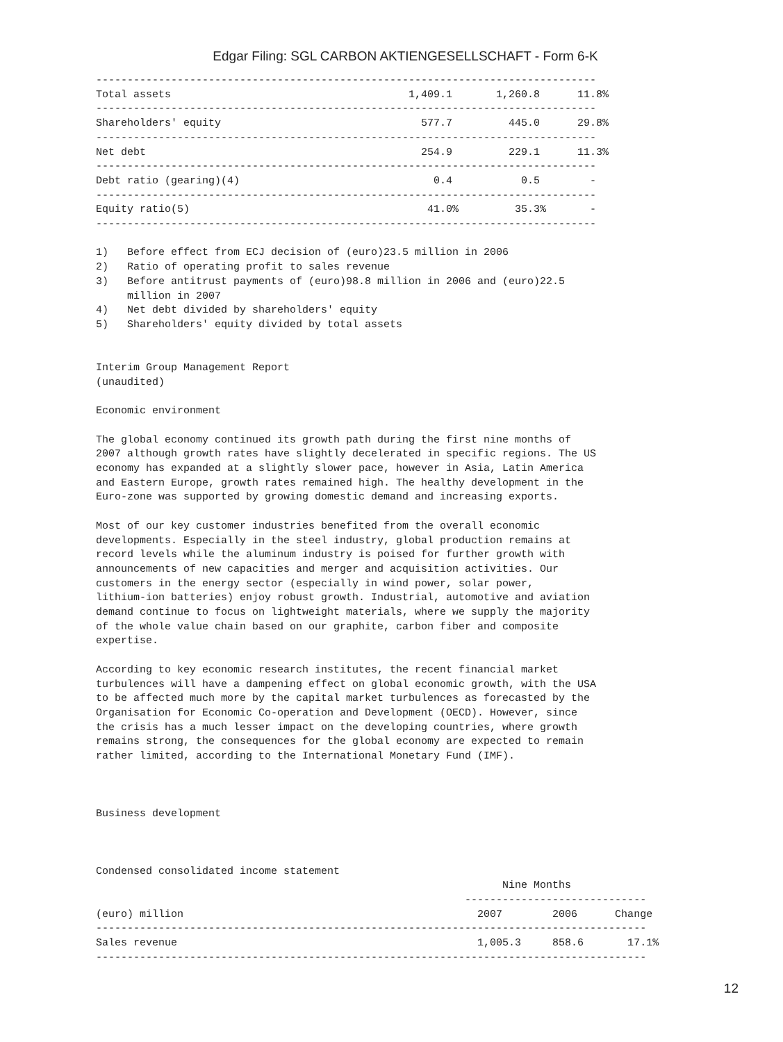Edgar Filing: SGL CARBON AKTIENGESELLSCHAFT - Form 6-K
--------------------------------------------------------------------------------
Total assets                                      1,409.1       1,260.8      11.8%
--------------------------------------------------------------------------------
Shareholders' equity                                577.7         445.0      29.8%
--------------------------------------------------------------------------------
Net debt                                            254.9         229.1      11.3%
--------------------------------------------------------------------------------
Debt ratio (gearing)(4)                               0.4           0.5        -
--------------------------------------------------------------------------------
Equity ratio(5)                                      41.0%         35.3%       -
--------------------------------------------------------------------------------

1)   Before effect from ECJ decision of (euro)23.5 million in 2006
2)   Ratio of operating profit to sales revenue
3)   Before antitrust payments of (euro)98.8 million in 2006 and (euro)22.5
     million in 2007
4)   Net debt divided by shareholders' equity
5)   Shareholders' equity divided by total assets


Interim Group Management Report
(unaudited)

Economic environment

The global economy continued its growth path during the first nine months of
2007 although growth rates have slightly decelerated in specific regions. The US
economy has expanded at a slightly slower pace, however in Asia, Latin America
and Eastern Europe, growth rates remained high. The healthy development in the
Euro-zone was supported by growing domestic demand and increasing exports.

Most of our key customer industries benefited from the overall economic
developments. Especially in the steel industry, global production remains at
record levels while the aluminum industry is poised for further growth with
announcements of new capacities and merger and acquisition activities. Our
customers in the energy sector (especially in wind power, solar power,
lithium-ion batteries) enjoy robust growth. Industrial, automotive and aviation
demand continue to focus on lightweight materials, where we supply the majority
of the whole value chain based on our graphite, carbon fiber and composite
expertise.

According to key economic research institutes, the recent financial market
turbulences will have a dampening effect on global economic growth, with the USA
to be affected much more by the capital market turbulences as forecasted by the
Organisation for Economic Co-operation and Development (OECD). However, since
the crisis has a much lesser impact on the developing countries, where growth
remains strong, the consequences for the global economy are expected to remain
rather limited, according to the International Monetary Fund (IMF).



Business development



Condensed consolidated income statement
                                                                 Nine Months
                                                           -----------------------------
(euro) million                                               2007        2006      Change
----------------------------------------------------------------------------------------
Sales revenue                                                1,005.3     858.6       17.1%
----------------------------------------------------------------------------------------
12